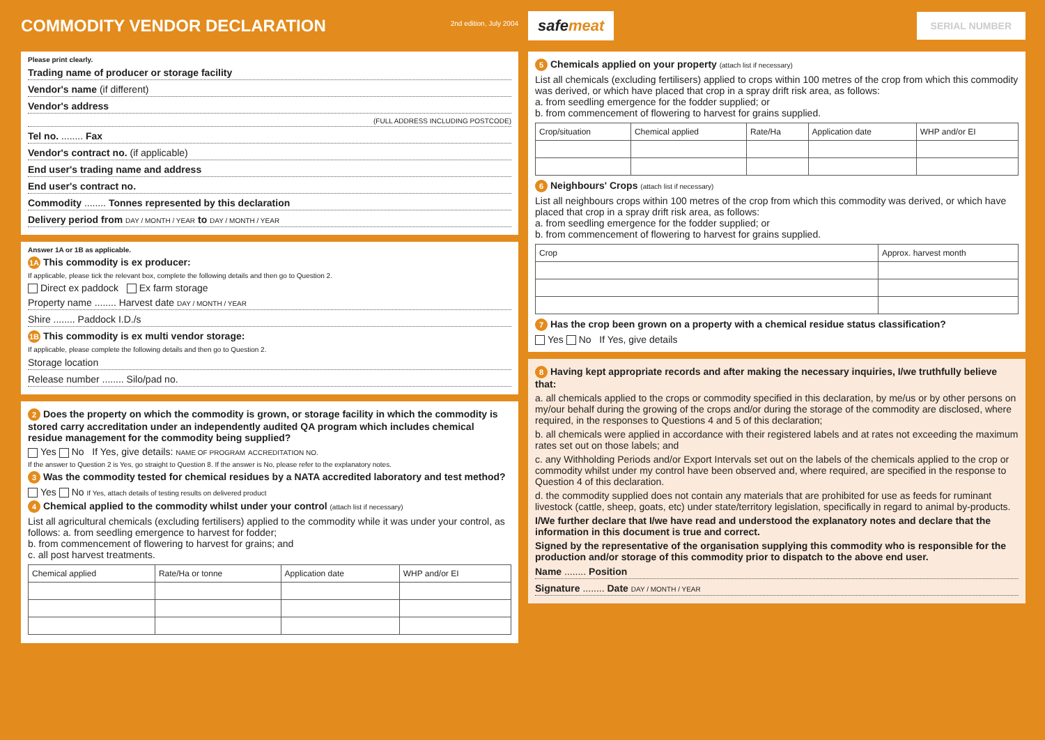COMMODITY VENDOR DECLARATION 2nd edition, July 2004
Please print clearly.
Trading name of producer or storage facility
Vendor's name (if different)
Vendor's address
(FULL ADDRESS INCLUDING POSTCODE)
Tel no. ........ Fax
Vendor's contract no. (if applicable)
End user's trading name and address
End user's contract no.
Commodity ........ Tonnes represented by this declaration
Delivery period from DAY / MONTH / YEAR to DAY / MONTH / YEAR
Answer 1A or 1B as applicable.
1A This commodity is ex producer:
If applicable, please tick the relevant box, complete the following details and then go to Question 2.
Direct ex paddock Ex farm storage
Property name ........ Harvest date DAY / MONTH / YEAR
Shire ........ Paddock I.D./s
1B This commodity is ex multi vendor storage:
If applicable, please complete the following details and then go to Question 2.
Storage location
Release number ........ Silo/pad no.
2 Does the property on which the commodity is grown, or storage facility in which the commodity is stored carry accreditation under an independently audited QA program which includes chemical residue management for the commodity being supplied?
Yes No If Yes, give details: NAME OF PROGRAM ACCREDITATION NO.
If the answer to Question 2 is Yes, go straight to Question 8. If the answer is No, please refer to the explanatory notes.
3 Was the commodity tested for chemical residues by a NATA accredited laboratory and test method?
Yes No If Yes, attach details of testing results on delivered product
4 Chemical applied to the commodity whilst under your control (attach list if necessary)
List all agricultural chemicals (excluding fertilisers) applied to the commodity while it was under your control, as follows: a. from seedling emergence to harvest for fodder;
b. from commencement of flowering to harvest for grains; and
c. all post harvest treatments.
| Chemical applied | Rate/Ha or tonne | Application date | WHP and/or EI |
| --- | --- | --- | --- |
safemeat SERIAL NUMBER
5 Chemicals applied on your property (attach list if necessary)
List all chemicals (excluding fertilisers) applied to crops within 100 metres of the crop from which this commodity was derived, or which have placed that crop in a spray drift risk area, as follows:
a. from seedling emergence for the fodder supplied; or
b. from commencement of flowering to harvest for grains supplied.
| Crop/situation | Chemical applied | Rate/Ha | Application date | WHP and/or EI |
| --- | --- | --- | --- | --- |
6 Neighbours' Crops (attach list if necessary)
List all neighbours crops within 100 metres of the crop from which this commodity was derived, or which have placed that crop in a spray drift risk area, as follows:
a. from seedling emergence for the fodder supplied; or
b. from commencement of flowering to harvest for grains supplied.
| Crop | Approx. harvest month |
| --- | --- |
7 Has the crop been grown on a property with a chemical residue status classification?
Yes No If Yes, give details
8 Having kept appropriate records and after making the necessary inquiries, I/we truthfully believe that:
a. all chemicals applied to the crops or commodity specified in this declaration, by me/us or by other persons on my/our behalf during the growing of the crops and/or during the storage of the commodity are disclosed, where required, in the responses to Questions 4 and 5 of this declaration;
b. all chemicals were applied in accordance with their registered labels and at rates not exceeding the maximum rates set out on those labels; and
c. any Withholding Periods and/or Export Intervals set out on the labels of the chemicals applied to the crop or commodity whilst under my control have been observed and, where required, are specified in the response to Question 4 of this declaration.
d. the commodity supplied does not contain any materials that are prohibited for use as feeds for ruminant livestock (cattle, sheep, goats, etc) under state/territory legislation, specifically in regard to animal by-products.
I/We further declare that I/we have read and understood the explanatory notes and declare that the information in this document is true and correct.
Signed by the representative of the organisation supplying this commodity who is responsible for the production and/or storage of this commodity prior to dispatch to the above end user.
Name ........ Position
Signature ........ Date DAY / MONTH / YEAR